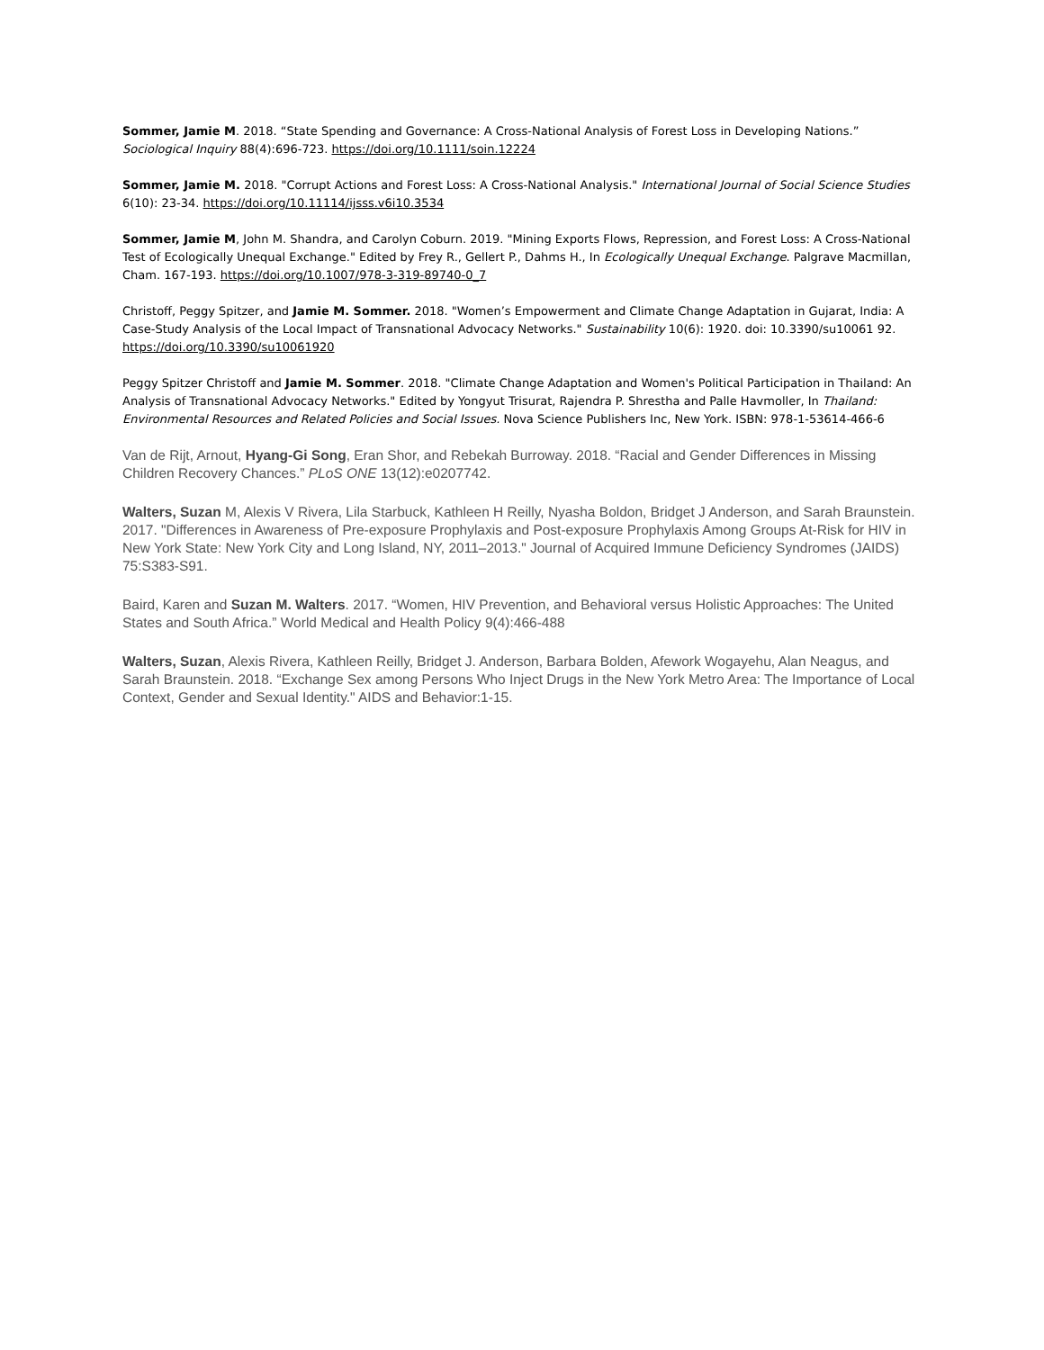Sommer, Jamie M. 2018. “State Spending and Governance: A Cross-National Analysis of Forest Loss in Developing Nations.” Sociological Inquiry 88(4):696-723. https://doi.org/10.1111/soin.12224
Sommer, Jamie M. 2018. "Corrupt Actions and Forest Loss: A Cross-National Analysis." International Journal of Social Science Studies 6(10): 23-34. https://doi.org/10.11114/ijsss.v6i10.3534
Sommer, Jamie M, John M. Shandra, and Carolyn Coburn. 2019. "Mining Exports Flows, Repression, and Forest Loss: A Cross-National Test of Ecologically Unequal Exchange." Edited by Frey R., Gellert P., Dahms H., In Ecologically Unequal Exchange. Palgrave Macmillan, Cham. 167-193. https://doi.org/10.1007/978-3-319-89740-0_7
Christoff, Peggy Spitzer, and Jamie M. Sommer. 2018. "Women’s Empowerment and Climate Change Adaptation in Gujarat, India: A Case-Study Analysis of the Local Impact of Transnational Advocacy Networks." Sustainability 10(6): 1920. doi: 10.3390/su10061 92. https://doi.org/10.3390/su10061920
Peggy Spitzer Christoff and Jamie M. Sommer. 2018. "Climate Change Adaptation and Women's Political Participation in Thailand: An Analysis of Transnational Advocacy Networks." Edited by Yongyut Trisurat, Rajendra P. Shrestha and Palle Havmoller, In Thailand: Environmental Resources and Related Policies and Social Issues. Nova Science Publishers Inc, New York. ISBN: 978-1-53614-466-6
Van de Rijt, Arnout, Hyang-Gi Song, Eran Shor, and Rebekah Burroway. 2018. “Racial and Gender Differences in Missing Children Recovery Chances.” PLoS ONE 13(12):e0207742.
Walters, Suzan M, Alexis V Rivera, Lila Starbuck, Kathleen H Reilly, Nyasha Boldon, Bridget J Anderson, and Sarah Braunstein. 2017. "Differences in Awareness of Pre-exposure Prophylaxis and Post-exposure Prophylaxis Among Groups At-Risk for HIV in New York State: New York City and Long Island, NY, 2011–2013." Journal of Acquired Immune Deficiency Syndromes (JAIDS) 75:S383-S91.
Baird, Karen and Suzan M. Walters. 2017. “Women, HIV Prevention, and Behavioral versus Holistic Approaches: The United States and South Africa.” World Medical and Health Policy 9(4):466-488
Walters, Suzan, Alexis Rivera, Kathleen Reilly, Bridget J. Anderson, Barbara Bolden, Afework Wogayehu, Alan Neagus, and Sarah Braunstein. 2018. “Exchange Sex among Persons Who Inject Drugs in the New York Metro Area: The Importance of Local Context, Gender and Sexual Identity." AIDS and Behavior:1-15.